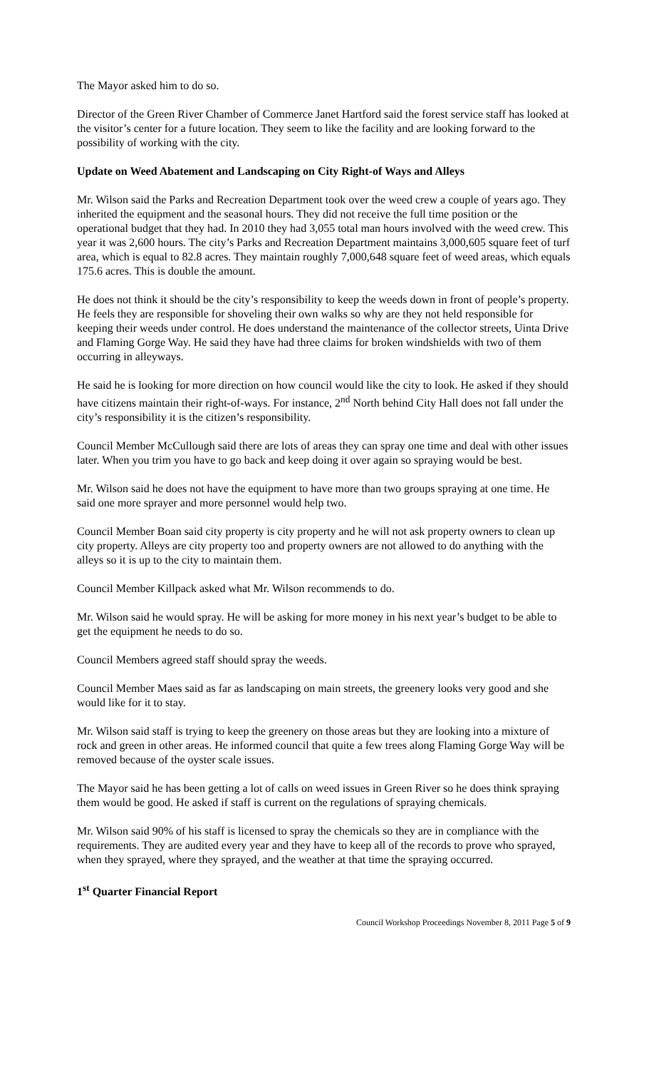The Mayor asked him to do so.
Director of the Green River Chamber of Commerce Janet Hartford said the forest service staff has looked at the visitor’s center for a future location. They seem to like the facility and are looking forward to the possibility of working with the city.
Update on Weed Abatement and Landscaping on City Right-of Ways and Alleys
Mr. Wilson said the Parks and Recreation Department took over the weed crew a couple of years ago. They inherited the equipment and the seasonal hours. They did not receive the full time position or the operational budget that they had. In 2010 they had 3,055 total man hours involved with the weed crew. This year it was 2,600 hours. The city’s Parks and Recreation Department maintains 3,000,605 square feet of turf area, which is equal to 82.8 acres. They maintain roughly 7,000,648 square feet of weed areas, which equals 175.6 acres. This is double the amount.
He does not think it should be the city’s responsibility to keep the weeds down in front of people’s property. He feels they are responsible for shoveling their own walks so why are they not held responsible for keeping their weeds under control. He does understand the maintenance of the collector streets, Uinta Drive and Flaming Gorge Way. He said they have had three claims for broken windshields with two of them occurring in alleyways.
He said he is looking for more direction on how council would like the city to look. He asked if they should have citizens maintain their right-of-ways. For instance, 2<sup>nd</sup> North behind City Hall does not fall under the city’s responsibility it is the citizen’s responsibility.
Council Member McCullough said there are lots of areas they can spray one time and deal with other issues later. When you trim you have to go back and keep doing it over again so spraying would be best.
Mr. Wilson said he does not have the equipment to have more than two groups spraying at one time. He said one more sprayer and more personnel would help two.
Council Member Boan said city property is city property and he will not ask property owners to clean up city property. Alleys are city property too and property owners are not allowed to do anything with the alleys so it is up to the city to maintain them.
Council Member Killpack asked what Mr. Wilson recommends to do.
Mr. Wilson said he would spray. He will be asking for more money in his next year’s budget to be able to get the equipment he needs to do so.
Council Members agreed staff should spray the weeds.
Council Member Maes said as far as landscaping on main streets, the greenery looks very good and she would like for it to stay.
Mr. Wilson said staff is trying to keep the greenery on those areas but they are looking into a mixture of rock and green in other areas. He informed council that quite a few trees along Flaming Gorge Way will be removed because of the oyster scale issues.
The Mayor said he has been getting a lot of calls on weed issues in Green River so he does think spraying them would be good. He asked if staff is current on the regulations of spraying chemicals.
Mr. Wilson said 90% of his staff is licensed to spray the chemicals so they are in compliance with the requirements. They are audited every year and they have to keep all of the records to prove who sprayed, when they sprayed, where they sprayed, and the weather at that time the spraying occurred.
1<sup>st</sup> Quarter Financial Report
Council Workshop Proceedings November 8, 2011 Page 5 of 9